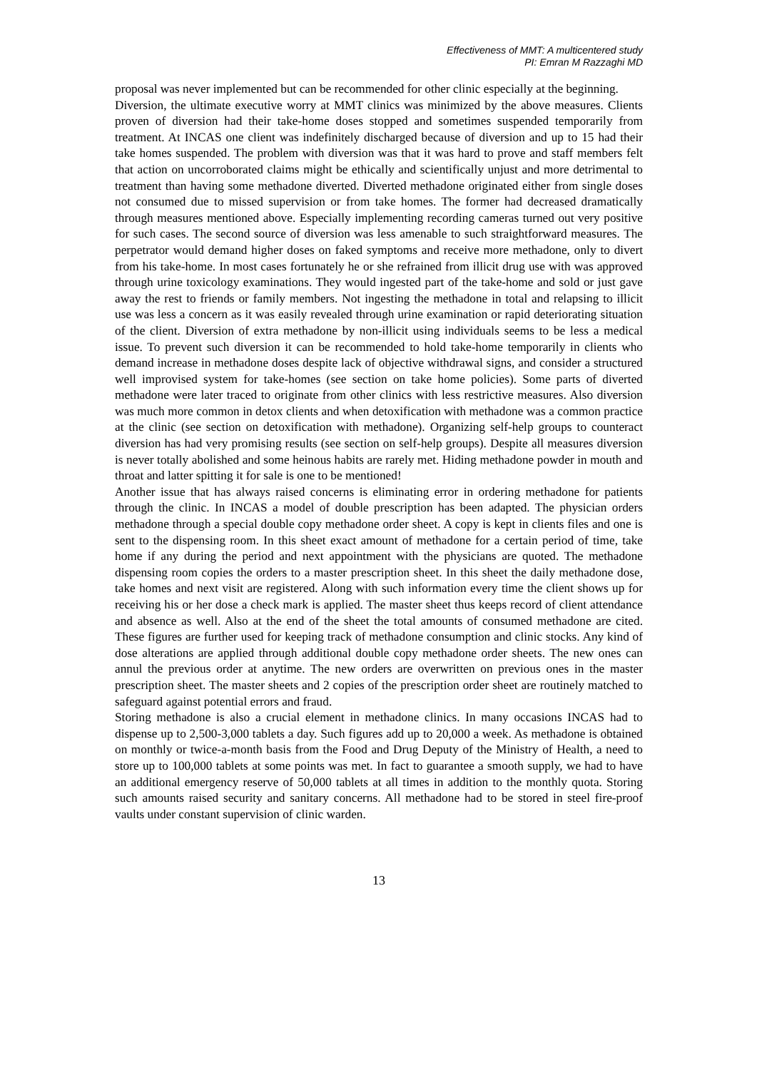Effectiveness of MMT: A multicentered study
PI: Emran M Razzaghi MD
proposal was never implemented but can be recommended for other clinic especially at the beginning.
Diversion, the ultimate executive worry at MMT clinics was minimized by the above measures. Clients proven of diversion had their take-home doses stopped and sometimes suspended temporarily from treatment. At INCAS one client was indefinitely discharged because of diversion and up to 15 had their take homes suspended. The problem with diversion was that it was hard to prove and staff members felt that action on uncorroborated claims might be ethically and scientifically unjust and more detrimental to treatment than having some methadone diverted. Diverted methadone originated either from single doses not consumed due to missed supervision or from take homes. The former had decreased dramatically through measures mentioned above. Especially implementing recording cameras turned out very positive for such cases. The second source of diversion was less amenable to such straightforward measures. The perpetrator would demand higher doses on faked symptoms and receive more methadone, only to divert from his take-home. In most cases fortunately he or she refrained from illicit drug use with was approved through urine toxicology examinations. They would ingested part of the take-home and sold or just gave away the rest to friends or family members. Not ingesting the methadone in total and relapsing to illicit use was less a concern as it was easily revealed through urine examination or rapid deteriorating situation of the client. Diversion of extra methadone by non-illicit using individuals seems to be less a medical issue. To prevent such diversion it can be recommended to hold take-home temporarily in clients who demand increase in methadone doses despite lack of objective withdrawal signs, and consider a structured well improvised system for take-homes (see section on take home policies). Some parts of diverted methadone were later traced to originate from other clinics with less restrictive measures. Also diversion was much more common in detox clients and when detoxification with methadone was a common practice at the clinic (see section on detoxification with methadone). Organizing self-help groups to counteract diversion has had very promising results (see section on self-help groups). Despite all measures diversion is never totally abolished and some heinous habits are rarely met. Hiding methadone powder in mouth and throat and latter spitting it for sale is one to be mentioned!
Another issue that has always raised concerns is eliminating error in ordering methadone for patients through the clinic. In INCAS a model of double prescription has been adapted. The physician orders methadone through a special double copy methadone order sheet. A copy is kept in clients files and one is sent to the dispensing room. In this sheet exact amount of methadone for a certain period of time, take home if any during the period and next appointment with the physicians are quoted. The methadone dispensing room copies the orders to a master prescription sheet. In this sheet the daily methadone dose, take homes and next visit are registered. Along with such information every time the client shows up for receiving his or her dose a check mark is applied. The master sheet thus keeps record of client attendance and absence as well. Also at the end of the sheet the total amounts of consumed methadone are cited. These figures are further used for keeping track of methadone consumption and clinic stocks. Any kind of dose alterations are applied through additional double copy methadone order sheets. The new ones can annul the previous order at anytime. The new orders are overwritten on previous ones in the master prescription sheet. The master sheets and 2 copies of the prescription order sheet are routinely matched to safeguard against potential errors and fraud.
Storing methadone is also a crucial element in methadone clinics. In many occasions INCAS had to dispense up to 2,500-3,000 tablets a day. Such figures add up to 20,000 a week. As methadone is obtained on monthly or twice-a-month basis from the Food and Drug Deputy of the Ministry of Health, a need to store up to 100,000 tablets at some points was met. In fact to guarantee a smooth supply, we had to have an additional emergency reserve of 50,000 tablets at all times in addition to the monthly quota. Storing such amounts raised security and sanitary concerns. All methadone had to be stored in steel fire-proof vaults under constant supervision of clinic warden.
13